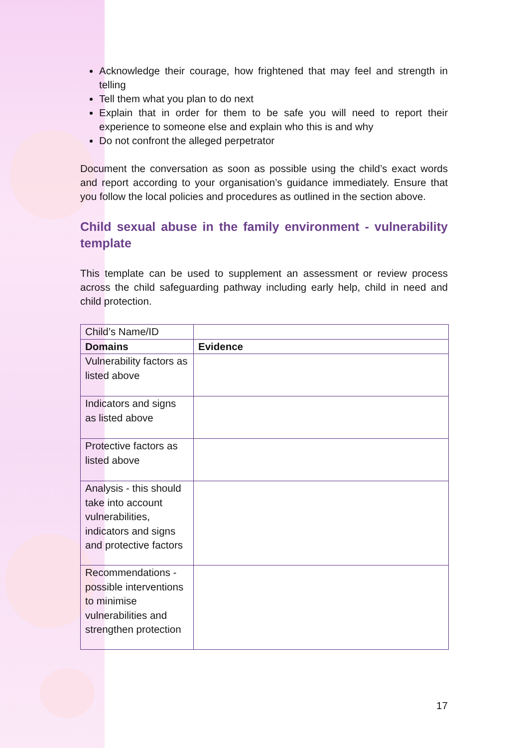Acknowledge their courage, how frightened that may feel and strength in telling
Tell them what you plan to do next
Explain that in order for them to be safe you will need to report their experience to someone else and explain who this is and why
Do not confront the alleged perpetrator
Document the conversation as soon as possible using the child’s exact words and report according to your organisation’s guidance immediately. Ensure that you follow the local policies and procedures as outlined in the section above.
Child sexual abuse in the family environment - vulnerability template
This template can be used to supplement an assessment or review process across the child safeguarding pathway including early help, child in need and child protection.
| Child’s Name/ID | |
| Domains | Evidence |
| Vulnerability factors as listed above | |
| Indicators and signs as listed above | |
| Protective factors as listed above | |
| Analysis - this should take into account vulnerabilities, indicators and signs and protective factors | |
| Recommendations - possible interventions to minimise vulnerabilities and strengthen protection | |
17